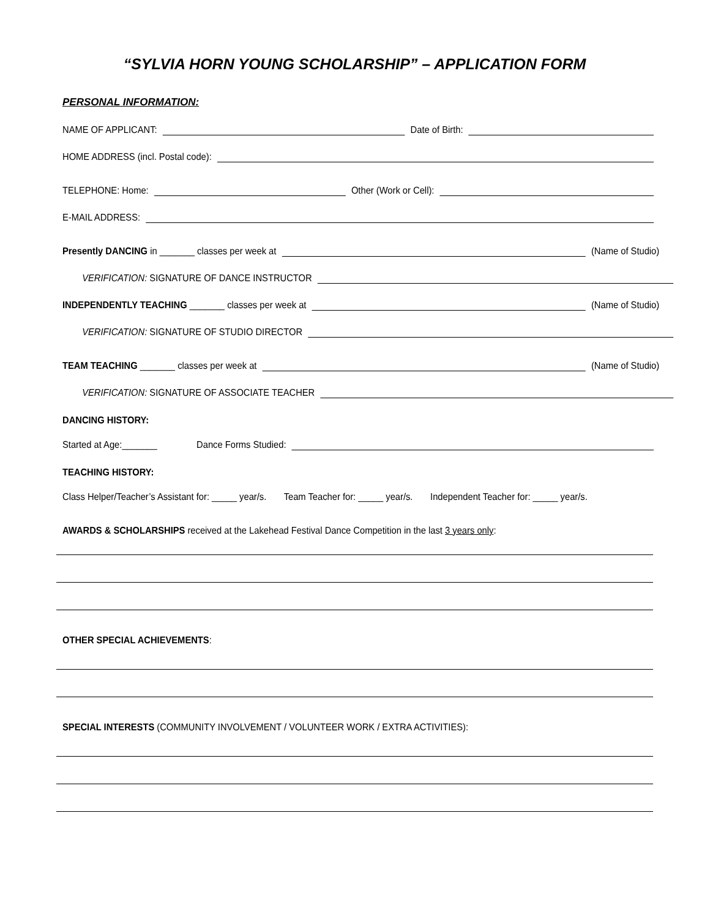“SYLVIA HORN YOUNG SCHOLARSHIP” – APPLICATION FORM
PERSONAL INFORMATION:
NAME OF APPLICANT: Date of Birth:
HOME ADDRESS (incl. Postal code):
TELEPHONE: Home: Other (Work or Cell):
E-MAIL ADDRESS:
Presently DANCING in _______ classes per week at (Name of Studio)
VERIFICATION: SIGNATURE OF DANCE INSTRUCTOR
INDEPENDENTLY TEACHING _______ classes per week at (Name of Studio)
VERIFICATION: SIGNATURE OF STUDIO DIRECTOR
TEAM TEACHING _______ classes per week at (Name of Studio)
VERIFICATION: SIGNATURE OF ASSOCIATE TEACHER
DANCING HISTORY:
Started at Age:_______ Dance Forms Studied:
TEACHING HISTORY:
Class Helper/Teacher’s Assistant for: _____ year/s. Team Teacher for: _____ year/s. Independent Teacher for: _____ year/s.
AWARDS & SCHOLARSHIPS received at the Lakehead Festival Dance Competition in the last 3 years only:
OTHER SPECIAL ACHIEVEMENTS:
SPECIAL INTERESTS (COMMUNITY INVOLVEMENT / VOLUNTEER WORK / EXTRA ACTIVITIES):